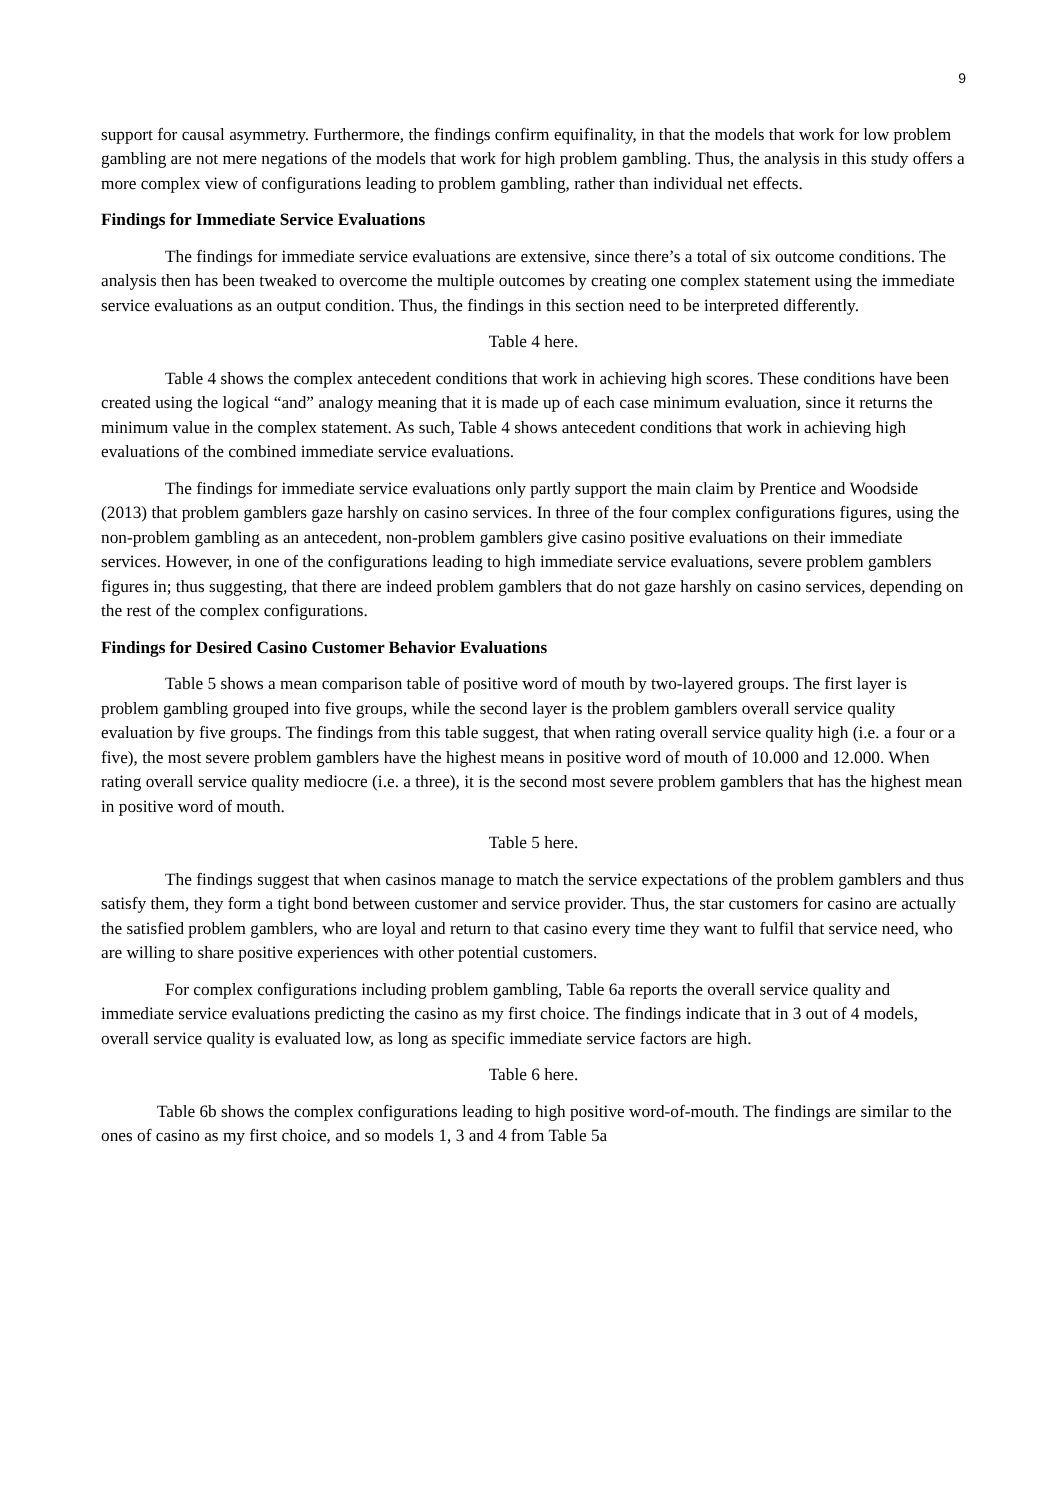9
support for causal asymmetry. Furthermore, the findings confirm equifinality, in that the models that work for low problem gambling are not mere negations of the models that work for high problem gambling. Thus, the analysis in this study offers a more complex view of configurations leading to problem gambling, rather than individual net effects.
Findings for Immediate Service Evaluations
The findings for immediate service evaluations are extensive, since there’s a total of six outcome conditions. The analysis then has been tweaked to overcome the multiple outcomes by creating one complex statement using the immediate service evaluations as an output condition. Thus, the findings in this section need to be interpreted differently.
Table 4 here.
Table 4 shows the complex antecedent conditions that work in achieving high scores. These conditions have been created using the logical “and” analogy meaning that it is made up of each case minimum evaluation, since it returns the minimum value in the complex statement. As such, Table 4 shows antecedent conditions that work in achieving high evaluations of the combined immediate service evaluations.
The findings for immediate service evaluations only partly support the main claim by Prentice and Woodside (2013) that problem gamblers gaze harshly on casino services. In three of the four complex configurations figures, using the non-problem gambling as an antecedent, non-problem gamblers give casino positive evaluations on their immediate services. However, in one of the configurations leading to high immediate service evaluations, severe problem gamblers figures in; thus suggesting, that there are indeed problem gamblers that do not gaze harshly on casino services, depending on the rest of the complex configurations.
Findings for Desired Casino Customer Behavior Evaluations
Table 5 shows a mean comparison table of positive word of mouth by two-layered groups. The first layer is problem gambling grouped into five groups, while the second layer is the problem gamblers overall service quality evaluation by five groups. The findings from this table suggest, that when rating overall service quality high (i.e. a four or a five), the most severe problem gamblers have the highest means in positive word of mouth of 10.000 and 12.000. When rating overall service quality mediocre (i.e. a three), it is the second most severe problem gamblers that has the highest mean in positive word of mouth.
Table 5 here.
The findings suggest that when casinos manage to match the service expectations of the problem gamblers and thus satisfy them, they form a tight bond between customer and service provider. Thus, the star customers for casino are actually the satisfied problem gamblers, who are loyal and return to that casino every time they want to fulfil that service need, who are willing to share positive experiences with other potential customers.
For complex configurations including problem gambling, Table 6a reports the overall service quality and immediate service evaluations predicting the casino as my first choice. The findings indicate that in 3 out of 4 models, overall service quality is evaluated low, as long as specific immediate service factors are high.
Table 6 here.
Table 6b shows the complex configurations leading to high positive word-of-mouth. The findings are similar to the ones of casino as my first choice, and so models 1, 3 and 4 from Table 5a